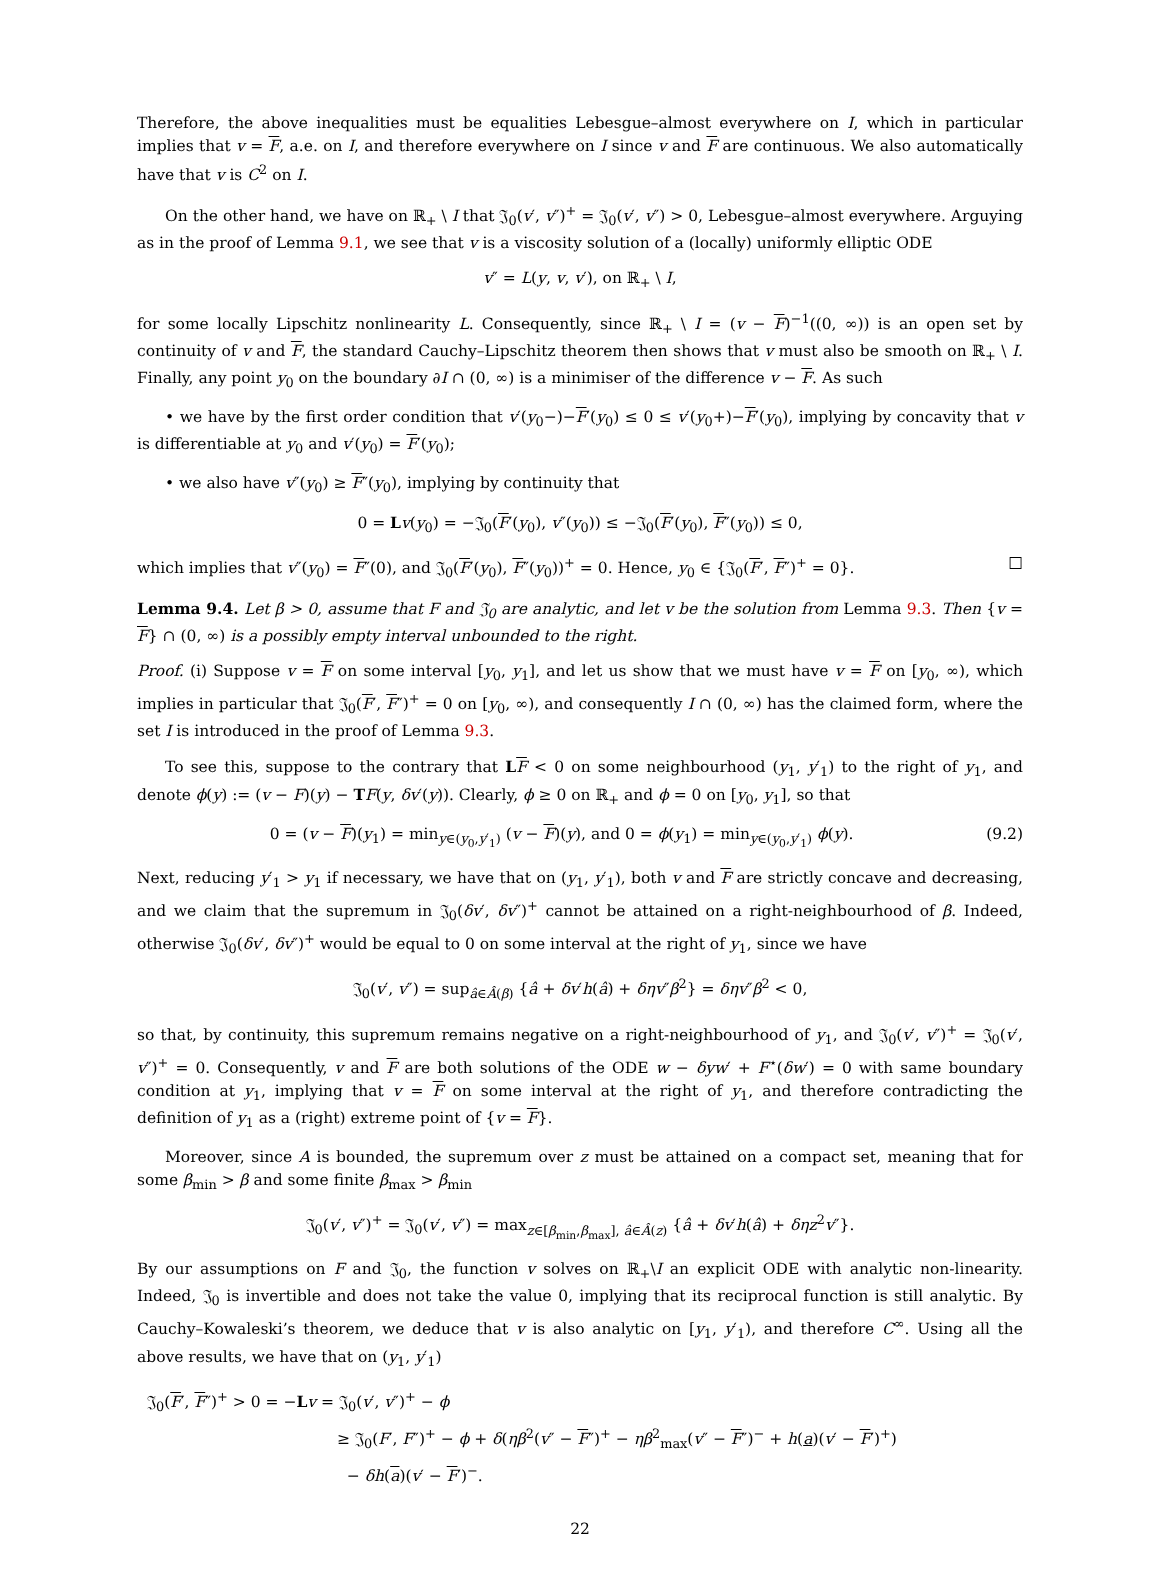Therefore, the above inequalities must be equalities Lebesgue–almost everywhere on I, which in particular implies that v = F, a.e. on I, and therefore everywhere on I since v and F are continuous. We also automatically have that v is C<sup>2</sup> on I.
On the other hand, we have on ℝ<sub>+</sub> \ I that 𝔍<sub>0</sub>(v′, v″)<sup>+</sup> = 𝔍<sub>0</sub>(v′, v″) > 0, Lebesgue–almost everywhere. Arguying as in the proof of Lemma 9.1, we see that v is a viscosity solution of a (locally) uniformly elliptic ODE
v″ = L(y, v, v′), on ℝ<sub>+</sub> \ I,
for some locally Lipschitz nonlinearity L. Consequently, since ℝ<sub>+</sub> \ I = (v − F)<sup>−1</sup>((0, ∞)) is an open set by continuity of v and F, the standard Cauchy–Lipschitz theorem then shows that v must also be smooth on ℝ<sub>+</sub> \ I. Finally, any point y<sub>0</sub> on the boundary ∂I ∩ (0, ∞) is a minimiser of the difference v − F. As such
• we have by the first order condition that v′(y<sub>0</sub>−)−F′(y<sub>0</sub>) ≤ 0 ≤ v′(y<sub>0</sub>+)−F′(y<sub>0</sub>), implying by concavity that v is differentiable at y<sub>0</sub> and v′(y<sub>0</sub>) = F′(y<sub>0</sub>);
• we also have v″(y<sub>0</sub>) ≥ F″(y<sub>0</sub>), implying by continuity that
0 = Lv(y<sub>0</sub>) = −𝔍<sub>0</sub>(F′(y<sub>0</sub>), v″(y<sub>0</sub>)) ≤ −𝔍<sub>0</sub>(F′(y<sub>0</sub>), F″(y<sub>0</sub>)) ≤ 0,
which implies that v″(y<sub>0</sub>) = F″(0), and 𝔍<sub>0</sub>(F′(y<sub>0</sub>), F″(y<sub>0</sub>))<sup>+</sup> = 0. Hence, y<sub>0</sub> ∈ {𝔍<sub>0</sub>(F′, F″)<sup>+</sup> = 0}. □
Lemma 9.4. Let β > 0, assume that F and 𝔍<sub>0</sub> are analytic, and let v be the solution from Lemma 9.3. Then {v = F} ∩ (0, ∞) is a possibly empty interval unbounded to the right.
Proof. (i) Suppose v = F on some interval [y<sub>0</sub>, y<sub>1</sub>], and let us show that we must have v = F on [y<sub>0</sub>, ∞), which implies in particular that 𝔍<sub>0</sub>(F′, F″)<sup>+</sup> = 0 on [y<sub>0</sub>, ∞), and consequently I ∩ (0, ∞) has the claimed form, where the set I is introduced in the proof of Lemma 9.3.
To see this, suppose to the contrary that LF < 0 on some neighbourhood (y<sub>1</sub>, y′<sub>1</sub>) to the right of y<sub>1</sub>, and denote ϕ(y) := (v − F)(y) − TF(y, δv′(y)). Clearly, ϕ ≥ 0 on ℝ<sub>+</sub> and ϕ = 0 on [y<sub>0</sub>, y<sub>1</sub>], so that
0 = (v − F)(y<sub>1</sub>) = min<sub>y∈(y<sub>0</sub>,y′<sub>1</sub>)</sub> (v − F)(y), and 0 = ϕ(y<sub>1</sub>) = min<sub>y∈(y<sub>0</sub>,y′<sub>1</sub>)</sub> ϕ(y). (9.2)
Next, reducing y′<sub>1</sub> > y<sub>1</sub> if necessary, we have that on (y<sub>1</sub>, y′<sub>1</sub>), both v and F are strictly concave and decreasing, and we claim that the supremum in 𝔍<sub>0</sub>(δv′, δv″)<sup>+</sup> cannot be attained on a right-neighbourhood of β. Indeed, otherwise 𝔍<sub>0</sub>(δv′, δv″)<sup>+</sup> would be equal to 0 on some interval at the right of y<sub>1</sub>, since we have
𝔍<sub>0</sub>(v′, v″) = sup<sub>â∈Â(β)</sub> {â + δv′h(â) + δηv″β<sup>2</sup>} = δηv″β<sup>2</sup> < 0,
so that, by continuity, this supremum remains negative on a right-neighbourhood of y<sub>1</sub>, and 𝔍<sub>0</sub>(v′, v″)<sup>+</sup> = 𝔍<sub>0</sub>(v′, v″)<sup>+</sup> = 0. Consequently, v and F are both solutions of the ODE w − δyw′ + F<sup>⋆</sup>(δw′) = 0 with same boundary condition at y<sub>1</sub>, implying that v = F on some interval at the right of y<sub>1</sub>, and therefore contradicting the definition of y<sub>1</sub> as a (right) extreme point of {v = F}.
Moreover, since A is bounded, the supremum over z must be attained on a compact set, meaning that for some β<sub>min</sub> > β and some finite β<sub>max</sub> > β<sub>min</sub>
𝔍<sub>0</sub>(v′, v″)<sup>+</sup> = 𝔍<sub>0</sub>(v′, v″) = max<sub>z∈[β<sub>min</sub>,β<sub>max</sub>], â∈Â(z)</sub> {â + δv′h(â) + δηz<sup>2</sup>v″}.
By our assumptions on F and 𝔍<sub>0</sub>, the function v solves on ℝ<sub>+</sub>\I an explicit ODE with analytic non-linearity. Indeed, 𝔍<sub>0</sub> is invertible and does not take the value 0, implying that its reciprocal function is still analytic. By Cauchy–Kowaleski’s theorem, we deduce that v is also analytic on [y<sub>1</sub>, y′<sub>1</sub>), and therefore C<sup>∞</sup>. Using all the above results, we have that on (y<sub>1</sub>, y′<sub>1</sub>)
𝔍<sub>0</sub>(F′, F″)<sup>+</sup> > 0 = −Lv = 𝔍<sub>0</sub>(v′, v″)<sup>+</sup> − ϕ
≥ 𝔍<sub>0</sub>(F′, F″)<sup>+</sup> − ϕ + δ(ηβ<sup>2</sup>(v″ − F″)<sup>+</sup> − ηβ<sup>2</sup><sub>max</sub>(v″ − F″)<sup>−</sup> + h(a)(v′ − F′)<sup>+</sup>)
− δh(a)(v′ − F′)<sup>−</sup>.
22